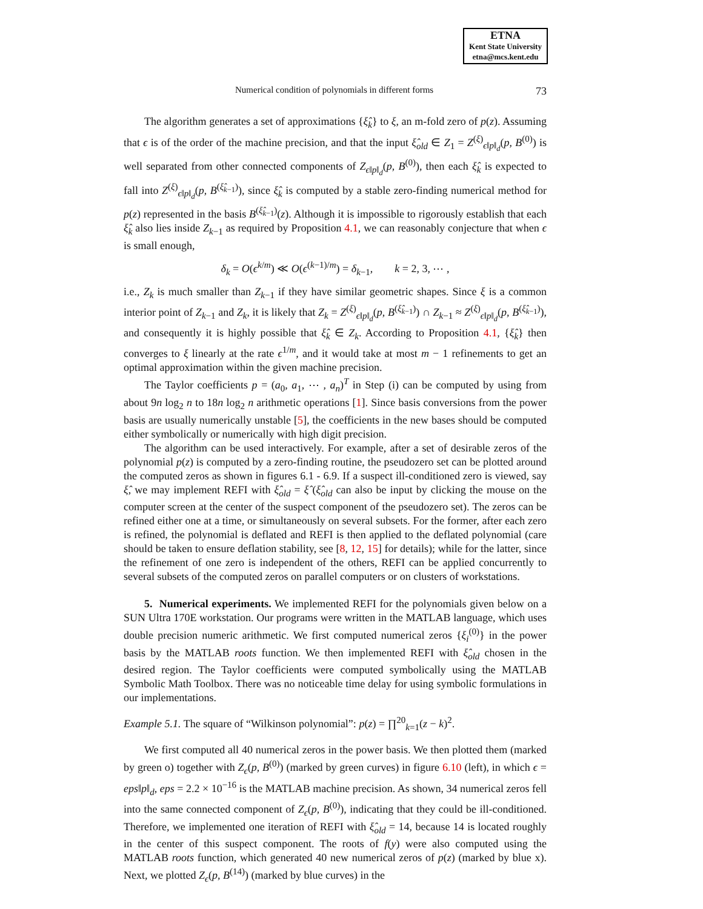ETNA
Kent State University
etna@mcs.kent.edu
Numerical condition of polynomials in different forms 73
The algorithm generates a set of approximations {ξ̂<sub>k</sub>} to ξ, an m-fold zero of p(z). Assuming that ϵ is of the order of the machine precision, and that the input ξ̂<sub>old</sub> ∈ Z<sub>1</sub> = Z<sup>(ξ)</sup><sub>ϵ‖p‖<sub>d</sub></sub>(p, B<sup>(0)</sup>) is well separated from other connected components of Z<sub>ϵ‖p‖<sub>d</sub></sub>(p, B<sup>(0)</sup>), then each ξ̂<sub>k</sub> is expected to fall into Z<sup>(ξ)</sup><sub>ϵ‖p‖<sub>d</sub></sub>(p, B<sup>(ξ̂<sub>k−1</sub>)</sup>), since ξ̂<sub>k</sub> is computed by a stable zero-finding numerical method for p(z) represented in the basis B<sup>(ξ̂<sub>k−1</sub>)</sup>(z). Although it is impossible to rigorously establish that each ξ̂<sub>k</sub> also lies inside Z<sub>k−1</sub> as required by Proposition 4.1, we can reasonably conjecture that when ϵ is small enough,
δ<sub>k</sub> = O(ϵ<sup>k/m</sup>) ≪ O(ϵ<sup>(k−1)/m</sup>) = δ<sub>k−1</sub>, k = 2, 3, ⋯ ,
i.e., Z<sub>k</sub> is much smaller than Z<sub>k−1</sub> if they have similar geometric shapes. Since ξ is a common interior point of Z<sub>k−1</sub> and Z<sub>k</sub>, it is likely that Z<sub>k</sub> = Z<sup>(ξ)</sup><sub>ϵ‖p‖<sub>d</sub></sub>(p, B<sup>(ξ̂<sub>k−1</sub>)</sup>) ∩ Z<sub>k−1</sub> ≈ Z<sup>(ξ)</sup><sub>ϵ‖p‖<sub>d</sub></sub>(p, B<sup>(ξ̂<sub>k−1</sub>)</sup>), and consequently it is highly possible that ξ̂<sub>k</sub> ∈ Z<sub>k</sub>. According to Proposition 4.1, {ξ̂<sub>k</sub>} then converges to ξ linearly at the rate ϵ<sup>1/m</sup>, and it would take at most m − 1 refinements to get an optimal approximation within the given machine precision.
The Taylor coefficients p = (a<sub>0</sub>, a<sub>1</sub>, ⋯ , a<sub>n</sub>)<sup>T</sup> in Step (i) can be computed by using from about 9n log<sub>2</sub> n to 18n log<sub>2</sub> n arithmetic operations [1]. Since basis conversions from the power basis are usually numerically unstable [5], the coefficients in the new bases should be computed either symbolically or numerically with high digit precision.
The algorithm can be used interactively. For example, after a set of desirable zeros of the polynomial p(z) is computed by a zero-finding routine, the pseudozero set can be plotted around the computed zeros as shown in figures 6.1 - 6.9. If a suspect ill-conditioned zero is viewed, say ξ̂, we may implement REFI with ξ̂<sub>old</sub> = ξ̂ (ξ̂<sub>old</sub> can also be input by clicking the mouse on the computer screen at the center of the suspect component of the pseudozero set). The zeros can be refined either one at a time, or simultaneously on several subsets. For the former, after each zero is refined, the polynomial is deflated and REFI is then applied to the deflated polynomial (care should be taken to ensure deflation stability, see [8, 12, 15] for details); while for the latter, since the refinement of one zero is independent of the others, REFI can be applied concurrently to several subsets of the computed zeros on parallel computers or on clusters of workstations.
5. Numerical experiments. We implemented REFI for the polynomials given below on a SUN Ultra 170E workstation. Our programs were written in the MATLAB language, which uses double precision numeric arithmetic. We first computed numerical zeros {ξ<sub>i</sub><sup>(0)</sup>} in the power basis by the MATLAB roots function. We then implemented REFI with ξ̂<sub>old</sub> chosen in the desired region. The Taylor coefficients were computed symbolically using the MATLAB Symbolic Math Toolbox. There was no noticeable time delay for using symbolic formulations in our implementations.
Example 5.1. The square of “Wilkinson polynomial”: p(z) = ∏<sup>20</sup><sub>k=1</sub>(z − k)<sup>2</sup>.
We first computed all 40 numerical zeros in the power basis. We then plotted them (marked by green o) together with Z<sub>ϵ</sub>(p, B<sup>(0)</sup>) (marked by green curves) in figure 6.10 (left), in which ϵ = eps‖p‖<sub>d</sub>, eps = 2.2 × 10<sup>−16</sup> is the MATLAB machine precision. As shown, 34 numerical zeros fell into the same connected component of Z<sub>ϵ</sub>(p, B<sup>(0)</sup>), indicating that they could be ill-conditioned. Therefore, we implemented one iteration of REFI with ξ̂<sub>old</sub> = 14, because 14 is located roughly in the center of this suspect component. The roots of f(y) were also computed using the MATLAB roots function, which generated 40 new numerical zeros of p(z) (marked by blue x). Next, we plotted Z<sub>ϵ</sub>(p, B<sup>(14)</sup>) (marked by blue curves) in the